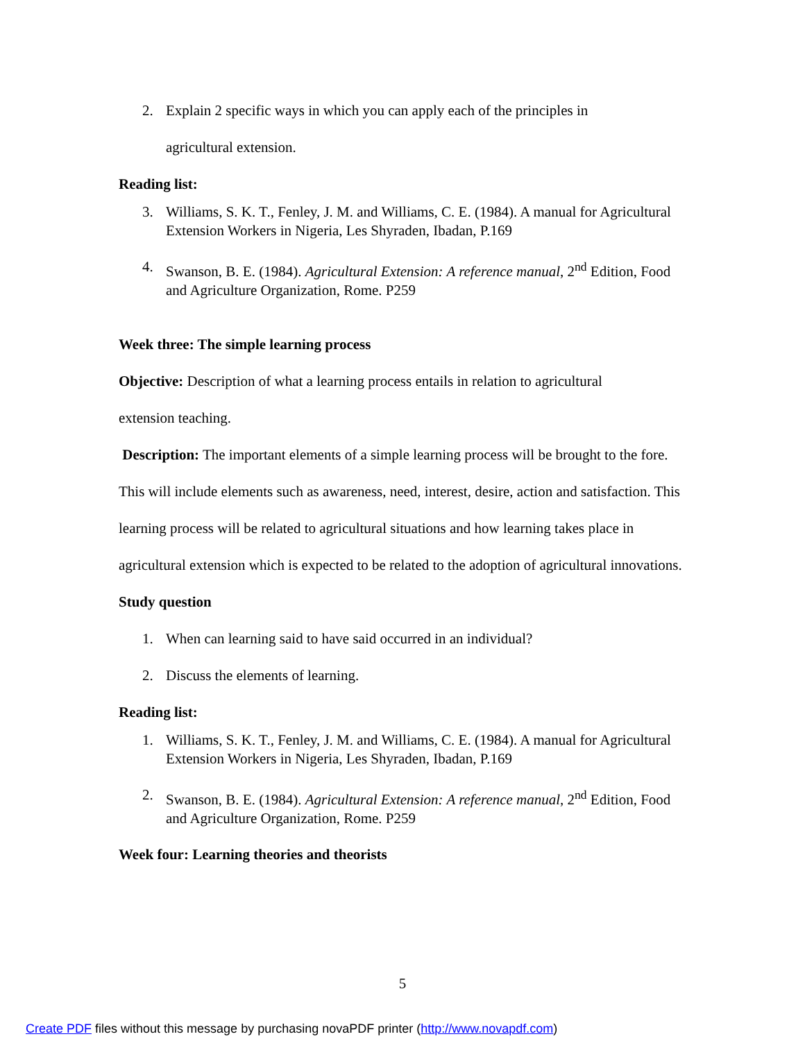2. Explain 2 specific ways in which you can apply each of the principles in
agricultural extension.
Reading list:
3. Williams, S. K. T., Fenley, J. M. and Williams, C. E. (1984). A manual for Agricultural Extension Workers in Nigeria, Les Shyraden, Ibadan, P.169
4. Swanson, B. E. (1984). Agricultural Extension: A reference manual, 2<sup>nd</sup> Edition, Food and Agriculture Organization, Rome. P259
Week three: The simple learning process
Objective: Description of what a learning process entails in relation to agricultural
extension teaching.
Description: The important elements of a simple learning process will be brought to the fore. This will include elements such as awareness, need, interest, desire, action and satisfaction. This learning process will be related to agricultural situations and how learning takes place in agricultural extension which is expected to be related to the adoption of agricultural innovations.
Study question
1. When can learning said to have said occurred in an individual?
2. Discuss the elements of learning.
Reading list:
1. Williams, S. K. T., Fenley, J. M. and Williams, C. E. (1984). A manual for Agricultural Extension Workers in Nigeria, Les Shyraden, Ibadan, P.169
2. Swanson, B. E. (1984). Agricultural Extension: A reference manual, 2<sup>nd</sup> Edition, Food and Agriculture Organization, Rome. P259
Week four: Learning theories and theorists
5
Create PDF files without this message by purchasing novaPDF printer (http://www.novapdf.com)